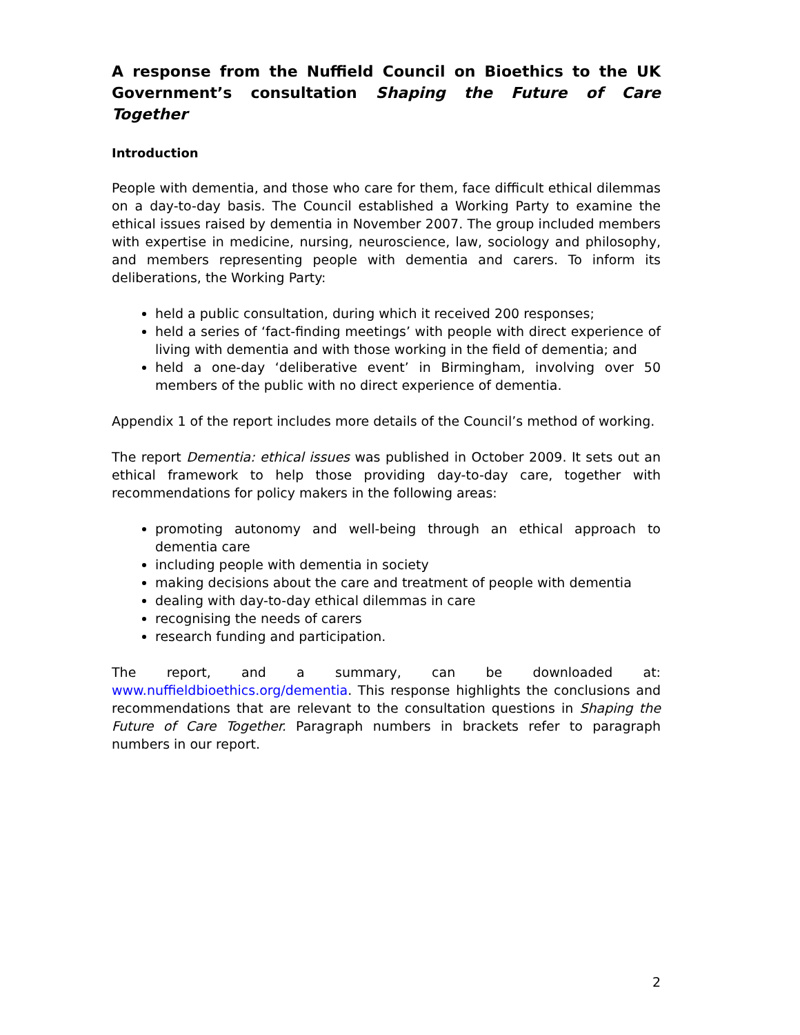A response from the Nuffield Council on Bioethics to the UK Government’s consultation Shaping the Future of Care Together
Introduction
People with dementia, and those who care for them, face difficult ethical dilemmas on a day-to-day basis. The Council established a Working Party to examine the ethical issues raised by dementia in November 2007. The group included members with expertise in medicine, nursing, neuroscience, law, sociology and philosophy, and members representing people with dementia and carers. To inform its deliberations, the Working Party:
held a public consultation, during which it received 200 responses;
held a series of ‘fact-finding meetings’ with people with direct experience of living with dementia and with those working in the field of dementia; and
held a one-day ‘deliberative event’ in Birmingham, involving over 50 members of the public with no direct experience of dementia.
Appendix 1 of the report includes more details of the Council’s method of working.
The report Dementia: ethical issues was published in October 2009. It sets out an ethical framework to help those providing day-to-day care, together with recommendations for policy makers in the following areas:
promoting autonomy and well-being through an ethical approach to dementia care
including people with dementia in society
making decisions about the care and treatment of people with dementia
dealing with day-to-day ethical dilemmas in care
recognising the needs of carers
research funding and participation.
The report, and a summary, can be downloaded at: www.nuffieldbioethics.org/dementia. This response highlights the conclusions and recommendations that are relevant to the consultation questions in Shaping the Future of Care Together. Paragraph numbers in brackets refer to paragraph numbers in our report.
2